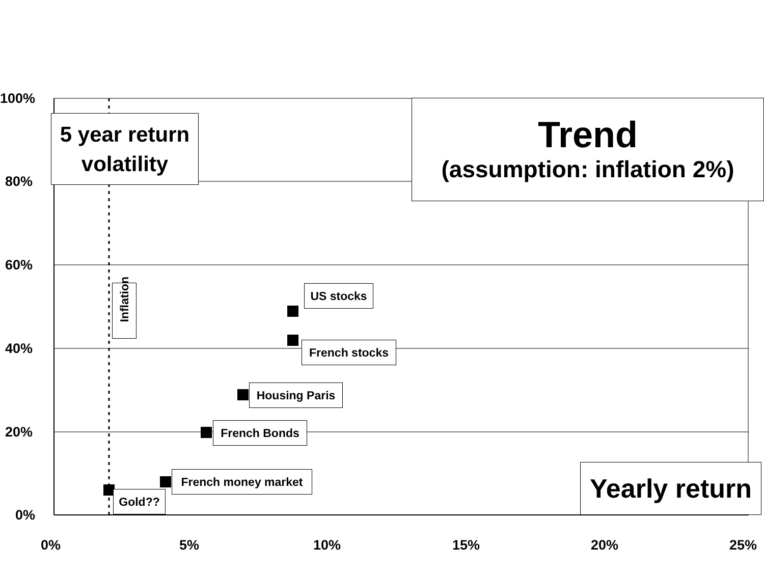100%
80%
60%
40%
20%
0%
0% 5% 10% 15% 20% 25%
5 year return volatility
Trend
(assumption: inflation 2%)
Yearly return
Inflation
US stocks
French stocks
Housing Paris
French Bonds
French money market
Gold??